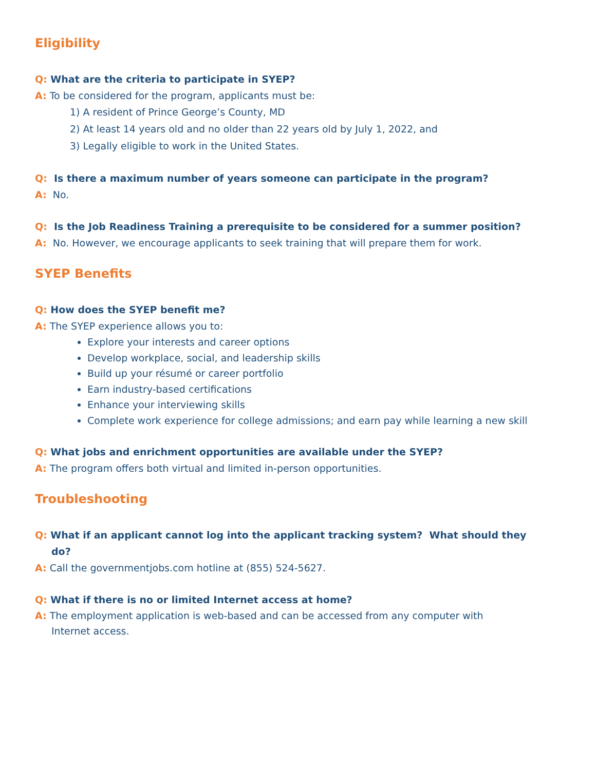Eligibility
Q: What are the criteria to participate in SYEP?
A: To be considered for the program, applicants must be:
1) A resident of Prince George’s County, MD
2) At least 14 years old and no older than 22 years old by July 1, 2022, and
3) Legally eligible to work in the United States.
Q: Is there a maximum number of years someone can participate in the program?
A: No.
Q: Is the Job Readiness Training a prerequisite to be considered for a summer position?
A: No. However, we encourage applicants to seek training that will prepare them for work.
SYEP Benefits
Q: How does the SYEP benefit me?
A: The SYEP experience allows you to:
Explore your interests and career options
Develop workplace, social, and leadership skills
Build up your résumé or career portfolio
Earn industry-based certifications
Enhance your interviewing skills
Complete work experience for college admissions; and earn pay while learning a new skill
Q: What jobs and enrichment opportunities are available under the SYEP?
A: The program offers both virtual and limited in-person opportunities.
Troubleshooting
Q: What if an applicant cannot log into the applicant tracking system? What should they do?
A: Call the governmentjobs.com hotline at (855) 524-5627.
Q: What if there is no or limited Internet access at home?
A: The employment application is web-based and can be accessed from any computer with Internet access.